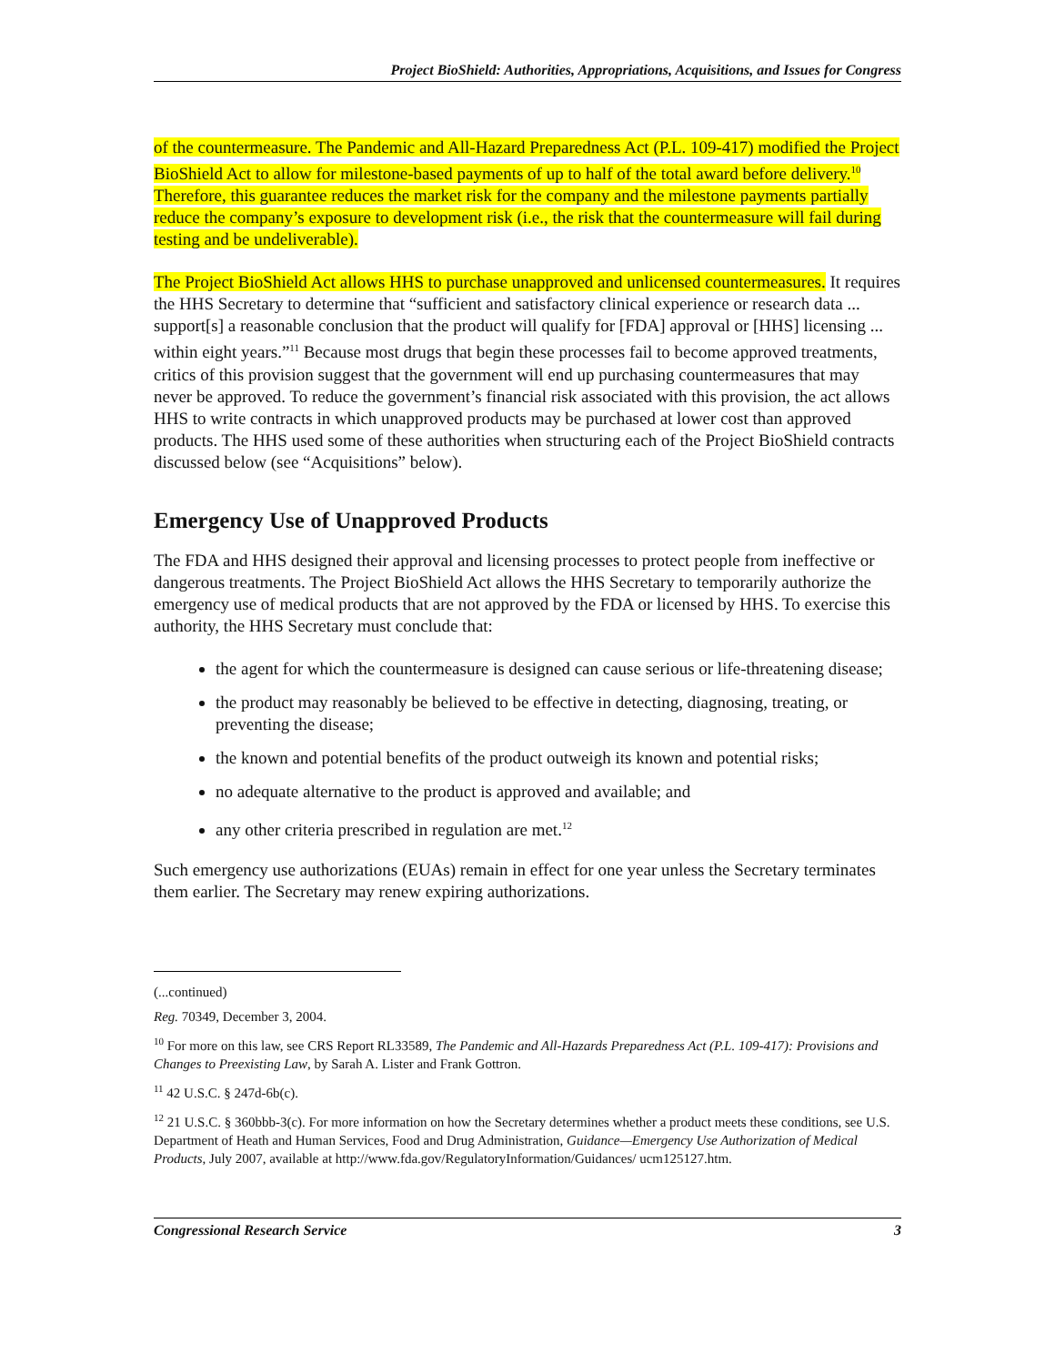Project BioShield: Authorities, Appropriations, Acquisitions, and Issues for Congress
of the countermeasure. The Pandemic and All-Hazard Preparedness Act (P.L. 109-417) modified the Project BioShield Act to allow for milestone-based payments of up to half of the total award before delivery.<sup>10</sup> Therefore, this guarantee reduces the market risk for the company and the milestone payments partially reduce the company’s exposure to development risk (i.e., the risk that the countermeasure will fail during testing and be undeliverable).
The Project BioShield Act allows HHS to purchase unapproved and unlicensed countermeasures. It requires the HHS Secretary to determine that “sufficient and satisfactory clinical experience or research data ... support[s] a reasonable conclusion that the product will qualify for [FDA] approval or [HHS] licensing ... within eight years.”<sup>11</sup> Because most drugs that begin these processes fail to become approved treatments, critics of this provision suggest that the government will end up purchasing countermeasures that may never be approved. To reduce the government’s financial risk associated with this provision, the act allows HHS to write contracts in which unapproved products may be purchased at lower cost than approved products. The HHS used some of these authorities when structuring each of the Project BioShield contracts discussed below (see “Acquisitions” below).
Emergency Use of Unapproved Products
The FDA and HHS designed their approval and licensing processes to protect people from ineffective or dangerous treatments. The Project BioShield Act allows the HHS Secretary to temporarily authorize the emergency use of medical products that are not approved by the FDA or licensed by HHS. To exercise this authority, the HHS Secretary must conclude that:
the agent for which the countermeasure is designed can cause serious or life-threatening disease;
the product may reasonably be believed to be effective in detecting, diagnosing, treating, or preventing the disease;
the known and potential benefits of the product outweigh its known and potential risks;
no adequate alternative to the product is approved and available; and
any other criteria prescribed in regulation are met.<sup>12</sup>
Such emergency use authorizations (EUAs) remain in effect for one year unless the Secretary terminates them earlier. The Secretary may renew expiring authorizations.
(...continued)
Reg. 70349, December 3, 2004.
<sup>10</sup> For more on this law, see CRS Report RL33589, The Pandemic and All-Hazards Preparedness Act (P.L. 109-417): Provisions and Changes to Preexisting Law, by Sarah A. Lister and Frank Gottron.
<sup>11</sup> 42 U.S.C. § 247d-6b(c).
<sup>12</sup> 21 U.S.C. § 360bbb-3(c). For more information on how the Secretary determines whether a product meets these conditions, see U.S. Department of Heath and Human Services, Food and Drug Administration, Guidance—Emergency Use Authorization of Medical Products, July 2007, available at http://www.fda.gov/RegulatoryInformation/Guidances/ ucm125127.htm.
Congressional Research Service 3